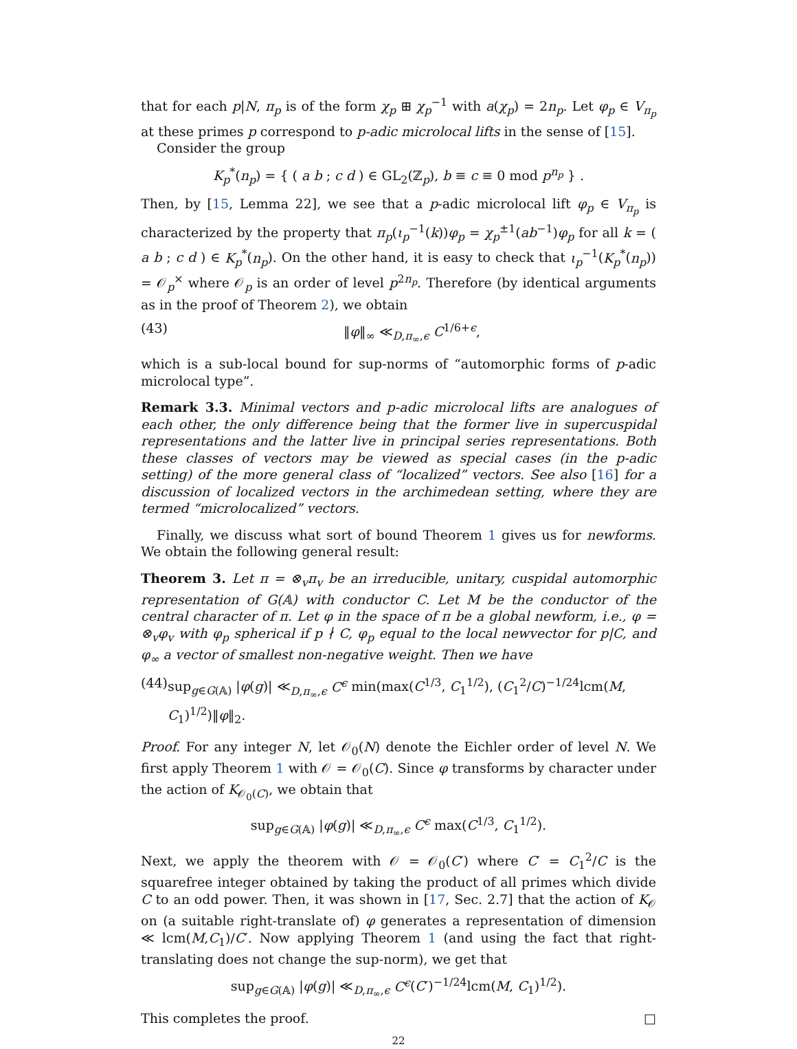that for each p|N, π<sub>p</sub> is of the form χ<sub>p</sub> ⊞ χ<sub>p</sub><sup>−1</sup> with a(χ<sub>p</sub>) = 2n<sub>p</sub>. Let φ<sub>p</sub> ∈ V<sub>π<sub>p</sub></sub> at these primes p correspond to p-adic microlocal lifts in the sense of [15].
Consider the group
K<sub>p</sub><sup>*</sup>(n<sub>p</sub>) = { ( a b ; c d ) ∈ GL<sub>2</sub>(ℤ<sub>p</sub>), b ≡ c ≡ 0 mod p<sup>n<sub>p</sub></sup> } .
Then, by [15, Lemma 22], we see that a p-adic microlocal lift φ<sub>p</sub> ∈ V<sub>π<sub>p</sub></sub> is characterized by the property that π<sub>p</sub>(ι<sub>p</sub><sup>−1</sup>(k))φ<sub>p</sub> = χ<sub>p</sub><sup>±1</sup>(ab<sup>−1</sup>)φ<sub>p</sub> for all k = ( a b ; c d ) ∈ K<sub>p</sub><sup>*</sup>(n<sub>p</sub>). On the other hand, it is easy to check that ι<sub>p</sub><sup>−1</sup>(K<sub>p</sub><sup>*</sup>(n<sub>p</sub>)) = 𝒪<sub>p</sub><sup>×</sup> where 𝒪<sub>p</sub> is an order of level p<sup>2n<sub>p</sub></sup>. Therefore (by identical arguments as in the proof of Theorem 2), we obtain
(43) ‖φ‖<sub>∞</sub> ≪<sub>D,π<sub>∞</sub>,ϵ</sub> C<sup>1/6+ϵ</sup>,
which is a sub-local bound for sup-norms of “automorphic forms of p-adic microlocal type”.
Remark 3.3. Minimal vectors and p-adic microlocal lifts are analogues of each other, the only difference being that the former live in supercuspidal representations and the latter live in principal series representations. Both these classes of vectors may be viewed as special cases (in the p-adic setting) of the more general class of “localized” vectors. See also [16] for a discussion of localized vectors in the archimedean setting, where they are termed “microlocalized” vectors.
Finally, we discuss what sort of bound Theorem 1 gives us for newforms. We obtain the following general result:
Theorem 3. Let π = ⊗<sub>v</sub>π<sub>v</sub> be an irreducible, unitary, cuspidal automorphic representation of G(𝔸) with conductor C. Let M be the conductor of the central character of π. Let φ in the space of π be a global newform, i.e., φ = ⊗<sub>v</sub>φ<sub>v</sub> with φ<sub>p</sub> spherical if p ∤ C, φ<sub>p</sub> equal to the local newvector for p|C, and φ<sub>∞</sub> a vector of smallest non-negative weight. Then we have
(44) sup<sub>g∈G(𝔸)</sub> |φ(g)| ≪<sub>D,π<sub>∞</sub>,ϵ</sub> C<sup>ϵ</sup> min(max(C<sup>1/3</sup>, C<sub>1</sub><sup>1/2</sup>), (C<sub>1</sub><sup>2</sup>/C)<sup>−1/24</sup>lcm(M, C<sub>1</sub>)<sup>1/2</sup>)‖φ‖<sub>2</sub>.
Proof. For any integer N, let 𝒪<sub>0</sub>(N) denote the Eichler order of level N. We first apply Theorem 1 with 𝒪 = 𝒪<sub>0</sub>(C). Since φ transforms by character under the action of K<sub>𝒪<sub>0</sub>(C)</sub>, we obtain that
sup<sub>g∈G(𝔸)</sub> |φ(g)| ≪<sub>D,π<sub>∞</sub>,ϵ</sub> C<sup>ϵ</sup> max(C<sup>1/3</sup>, C<sub>1</sub><sup>1/2</sup>).
Next, we apply the theorem with 𝒪 = 𝒪<sub>0</sub>(C′) where C′ = C<sub>1</sub><sup>2</sup>/C is the squarefree integer obtained by taking the product of all primes which divide C to an odd power. Then, it was shown in [17, Sec. 2.7] that the action of K<sub>𝒪</sub> on (a suitable right-translate of) φ generates a representation of dimension ≪ lcm(M,C<sub>1</sub>)/C′. Now applying Theorem 1 (and using the fact that right-translating does not change the sup-norm), we get that
sup<sub>g∈G(𝔸)</sub> |φ(g)| ≪<sub>D,π<sub>∞</sub>,ϵ</sub> C<sup>ϵ</sup>(C′)<sup>−1/24</sup>lcm(M, C<sub>1</sub>)<sup>1/2</sup>).
This completes the proof. □
22